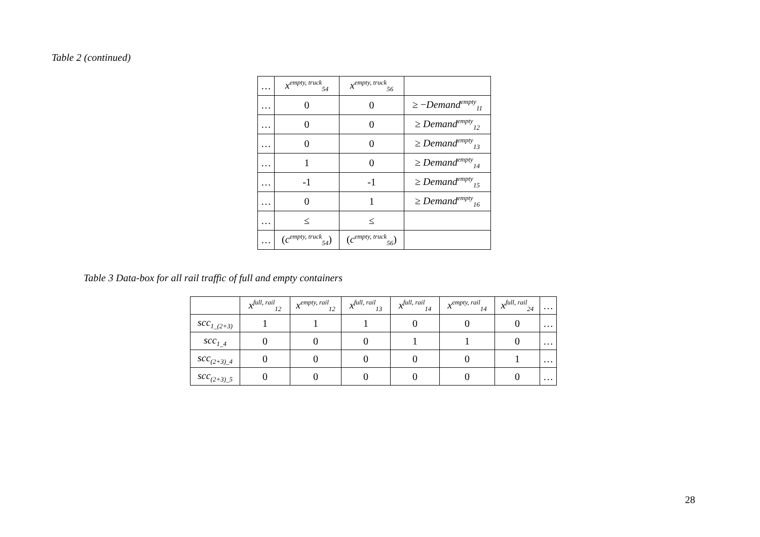Table 2 (continued)
| … | x<sup>empty, truck</sup><sub>54</sub> | x<sup>empty, truck</sup><sub>56</sub> | |
| … | 0 | 0 | ≥ − Demand<sup>empty</sup><sub>11</sub> |
| … | 0 | 0 | ≥ Demand<sup>empty</sup><sub>12</sub> |
| … | 0 | 0 | ≥ Demand<sup>empty</sup><sub>13</sub> |
| … | 1 | 0 | ≥ Demand<sup>empty</sup><sub>14</sub> |
| … | -1 | -1 | ≥ Demand<sup>empty</sup><sub>15</sub> |
| … | 0 | 1 | ≥ Demand<sup>empty</sup><sub>16</sub> |
| … | ≤ | ≤ | |
| … | ( c<sup>empty, truck</sup><sub>54</sub>) | ( c<sup>empty, truck</sup><sub>56</sub>) | |
Table 3 Data-box for all rail traffic of full and empty containers
| | x<sup>full, rail</sup><sub>12</sub> | x<sup>empty, rail</sup><sub>12</sub> | x<sup>full, rail</sup><sub>13</sub> | x<sup>full, rail</sup><sub>14</sub> | x<sup>empty, rail</sup><sub>14</sub> | x<sup>full, rail</sup><sub>24</sub> | … |
| scc<sub>1_(2+3)</sub> | 1 | 1 | 1 | 0 | 0 | 0 | … |
| scc<sub>1_4</sub> | 0 | 0 | 0 | 1 | 1 | 0 | … |
| scc<sub>(2+3)_4</sub> | 0 | 0 | 0 | 0 | 0 | 1 | … |
| scc<sub>(2+3)_5</sub> | 0 | 0 | 0 | 0 | 0 | 0 | … |
28